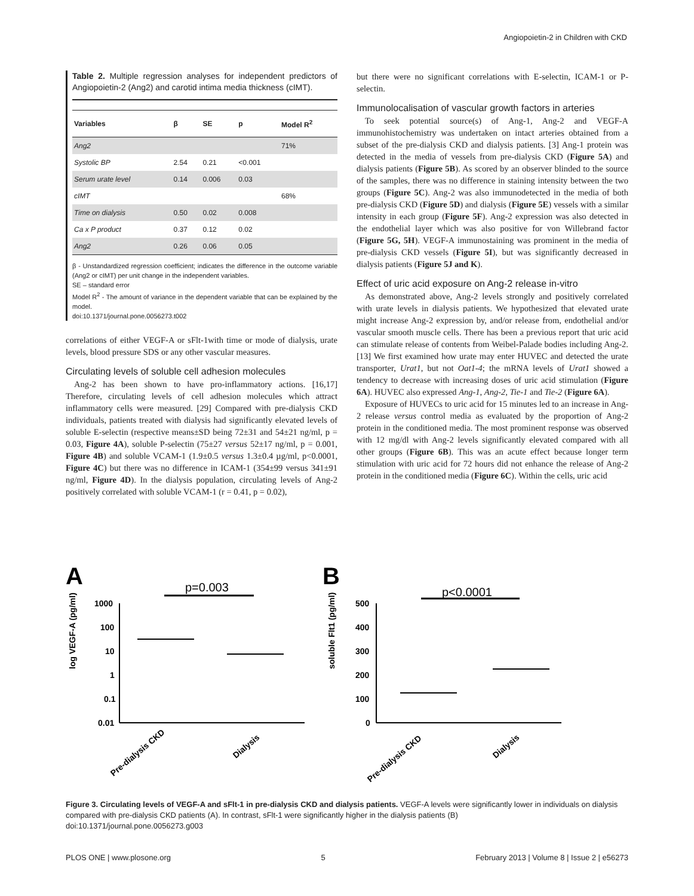Angiopoietin-2 in Children with CKD
Table 2. Multiple regression analyses for independent predictors of Angiopoietin-2 (Ang2) and carotid intima media thickness (cIMT).
| Variables | β | SE | p | Model R<sup>2</sup> |
| --- | --- | --- | --- | --- |
| Ang2 | | | | 71% |
| Systolic BP | 2.54 | 0.21 | <0.001 | |
| Serum urate level | 0.14 | 0.006 | 0.03 | |
| cIMT | | | | 68% |
| Time on dialysis | 0.50 | 0.02 | 0.008 | |
| Ca x P product | 0.37 | 0.12 | 0.02 | |
| Ang2 | 0.26 | 0.06 | 0.05 | |
β - Unstandardized regression coefficient; indicates the difference in the outcome variable (Ang2 or cIMT) per unit change in the independent variables.
SE – standard error
Model R<sup>2</sup> - The amount of variance in the dependent variable that can be explained by the model.
doi:10.1371/journal.pone.0056273.t002
correlations of either VEGF-A or sFlt-1with time or mode of dialysis, urate levels, blood pressure SDS or any other vascular measures.
Circulating levels of soluble cell adhesion molecules
Ang-2 has been shown to have pro-inflammatory actions. [16,17] Therefore, circulating levels of cell adhesion molecules which attract inflammatory cells were measured. [29] Compared with pre-dialysis CKD individuals, patients treated with dialysis had significantly elevated levels of soluble E-selectin (respective means±SD being 72±31 and 54±21 ng/ml, p = 0.03, Figure 4A), soluble P-selectin (75±27 versus 52±17 ng/ml, p = 0.001, Figure 4B) and soluble VCAM-1 (1.9±0.5 versus 1.3±0.4 µg/ml, p<0.0001, Figure 4C) but there was no difference in ICAM-1 (354±99 versus 341±91 ng/ml, Figure 4D). In the dialysis population, circulating levels of Ang-2 positively correlated with soluble VCAM-1 (r = 0.41, p = 0.02),
but there were no significant correlations with E-selectin, ICAM-1 or P-selectin.
Immunolocalisation of vascular growth factors in arteries
To seek potential source(s) of Ang-1, Ang-2 and VEGF-A immunohistochemistry was undertaken on intact arteries obtained from a subset of the pre-dialysis CKD and dialysis patients. [3] Ang-1 protein was detected in the media of vessels from pre-dialysis CKD (Figure 5A) and dialysis patients (Figure 5B). As scored by an observer blinded to the source of the samples, there was no difference in staining intensity between the two groups (Figure 5C). Ang-2 was also immunodetected in the media of both pre-dialysis CKD (Figure 5D) and dialysis (Figure 5E) vessels with a similar intensity in each group (Figure 5F). Ang-2 expression was also detected in the endothelial layer which was also positive for von Willebrand factor (Figure 5G, 5H). VEGF-A immunostaining was prominent in the media of pre-dialysis CKD vessels (Figure 5I), but was significantly decreased in dialysis patients (Figure 5J and K).
Effect of uric acid exposure on Ang-2 release in-vitro
As demonstrated above, Ang-2 levels strongly and positively correlated with urate levels in dialysis patients. We hypothesized that elevated urate might increase Ang-2 expression by, and/or release from, endothelial and/or vascular smooth muscle cells. There has been a previous report that uric acid can stimulate release of contents from Weibel-Palade bodies including Ang-2. [13] We first examined how urate may enter HUVEC and detected the urate transporter, Urat1, but not Oat1-4; the mRNA levels of Urat1 showed a tendency to decrease with increasing doses of uric acid stimulation (Figure 6A). HUVEC also expressed Ang-1, Ang-2, Tie-1 and Tie-2 (Figure 6A).
Exposure of HUVECs to uric acid for 15 minutes led to an increase in Ang-2 release versus control media as evaluated by the proportion of Ang-2 protein in the conditioned media. The most prominent response was observed with 12 mg/dl with Ang-2 levels significantly elevated compared with all other groups (Figure 6B). This was an acute effect because longer term stimulation with uric acid for 72 hours did not enhance the release of Ang-2 protein in the conditioned media (Figure 6C). Within the cells, uric acid
A
p=0.003
log VEGF-A (pg/ml)
1000
100
10
1
0.1
0.01
Pre-dialysis CKD
Dialysis
B
p<0.0001
soluble Flt1 (pg/ml)
500
400
300
200
100
0
Pre-dialysis CKD
Dialysis
Figure 3. Circulating levels of VEGF-A and sFlt-1 in pre-dialysis CKD and dialysis patients. VEGF-A levels were significantly lower in individuals on dialysis compared with pre-dialysis CKD patients (A). In contrast, sFlt-1 were significantly higher in the dialysis patients (B)
doi:10.1371/journal.pone.0056273.g003
PLOS ONE | www.plosone.org 5 February 2013 | Volume 8 | Issue 2 | e56273